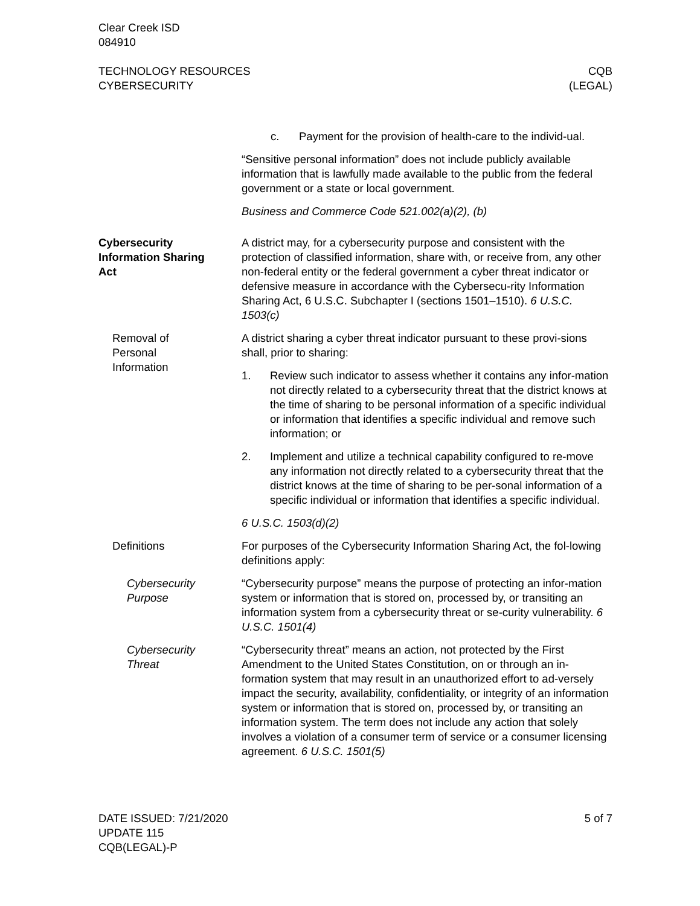Clear Creek ISD
084910
TECHNOLOGY RESOURCES
CYBERSECURITY
CQB
(LEGAL)
c. Payment for the provision of health-care to the individ-ual.
“Sensitive personal information” does not include publicly available information that is lawfully made available to the public from the federal government or a state or local government.
Business and Commerce Code 521.002(a)(2), (b)
Cybersecurity
Information Sharing
Act
A district may, for a cybersecurity purpose and consistent with the protection of classified information, share with, or receive from, any other non-federal entity or the federal government a cyber threat indicator or defensive measure in accordance with the Cybersecu-rity Information Sharing Act, 6 U.S.C. Subchapter I (sections 1501–1510). 6 U.S.C. 1503(c)
Removal of
Personal
Information
A district sharing a cyber threat indicator pursuant to these provi-sions shall, prior to sharing:
1. Review such indicator to assess whether it contains any infor-mation not directly related to a cybersecurity threat that the district knows at the time of sharing to be personal information of a specific individual or information that identifies a specific individual and remove such information; or
2. Implement and utilize a technical capability configured to re-move any information not directly related to a cybersecurity threat that the district knows at the time of sharing to be per-sonal information of a specific individual or information that identifies a specific individual.
6 U.S.C. 1503(d)(2)
Definitions For purposes of the Cybersecurity Information Sharing Act, the fol-lowing definitions apply:
Cybersecurity
Purpose
“Cybersecurity purpose” means the purpose of protecting an infor-mation system or information that is stored on, processed by, or transiting an information system from a cybersecurity threat or se-curity vulnerability. 6 U.S.C. 1501(4)
Cybersecurity
Threat
“Cybersecurity threat” means an action, not protected by the First Amendment to the United States Constitution, on or through an in-formation system that may result in an unauthorized effort to ad-versely impact the security, availability, confidentiality, or integrity of an information system or information that is stored on, processed by, or transiting an information system. The term does not include any action that solely involves a violation of a consumer term of service or a consumer licensing agreement. 6 U.S.C. 1501(5)
DATE ISSUED: 7/21/2020
UPDATE 115
CQB(LEGAL)-P
5 of 7